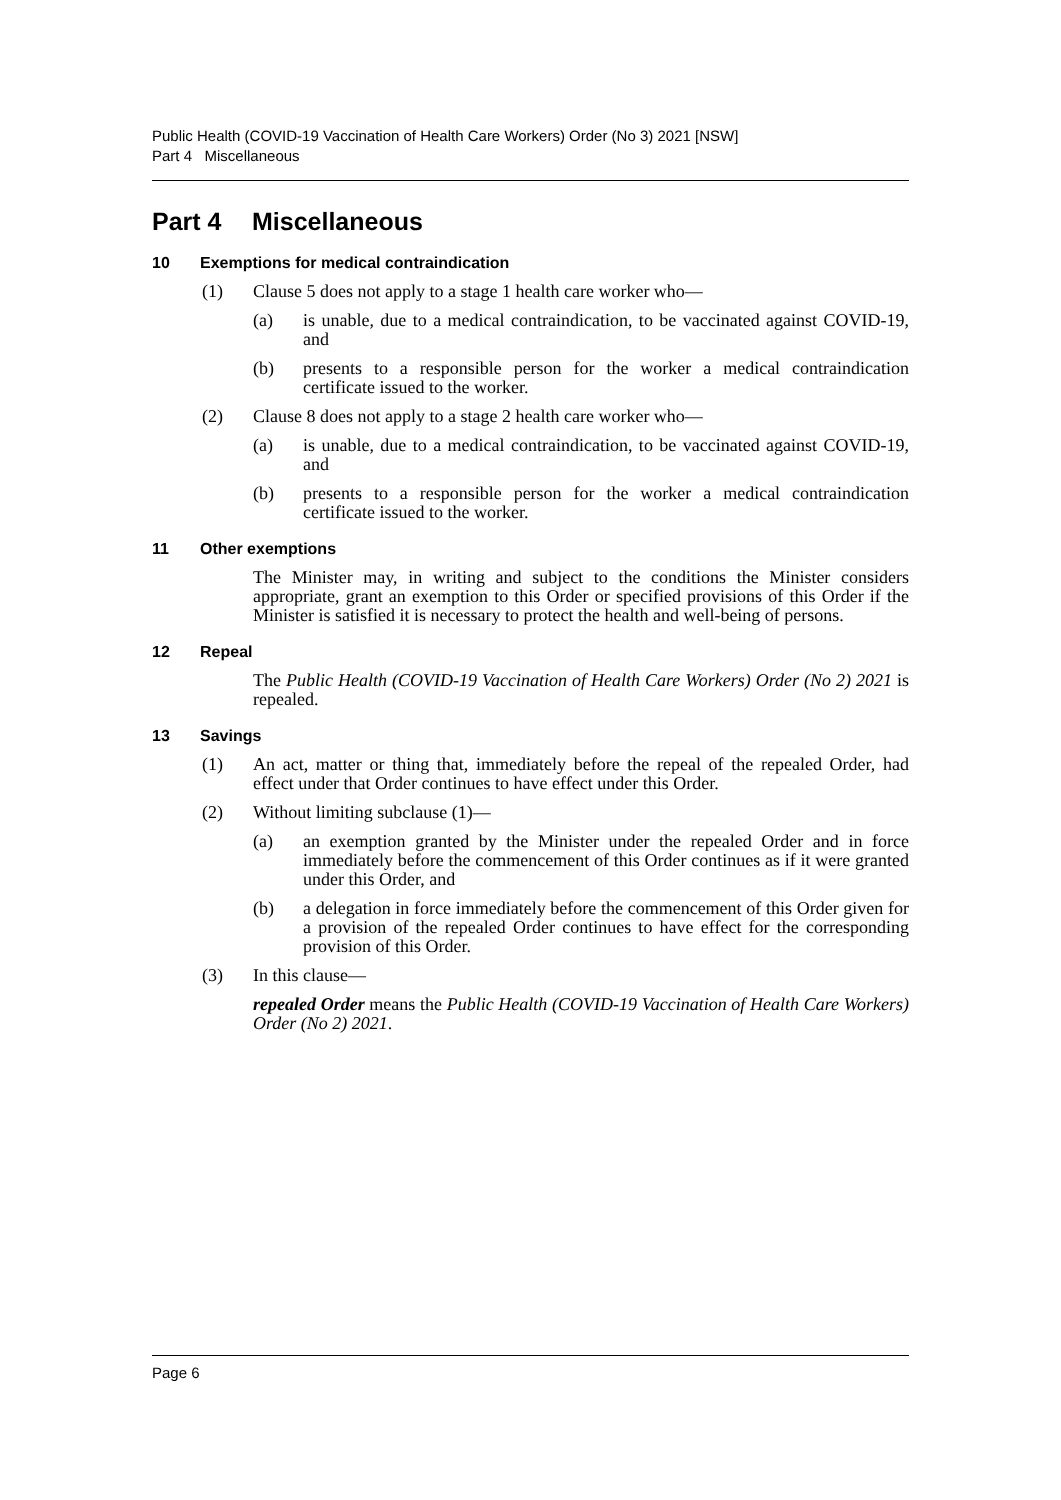Public Health (COVID-19 Vaccination of Health Care Workers) Order (No 3) 2021 [NSW]
Part 4 Miscellaneous
Part 4 Miscellaneous
10 Exemptions for medical contraindication
(1) Clause 5 does not apply to a stage 1 health care worker who—
(a) is unable, due to a medical contraindication, to be vaccinated against COVID-19, and
(b) presents to a responsible person for the worker a medical contraindication certificate issued to the worker.
(2) Clause 8 does not apply to a stage 2 health care worker who—
(a) is unable, due to a medical contraindication, to be vaccinated against COVID-19, and
(b) presents to a responsible person for the worker a medical contraindication certificate issued to the worker.
11 Other exemptions
The Minister may, in writing and subject to the conditions the Minister considers appropriate, grant an exemption to this Order or specified provisions of this Order if the Minister is satisfied it is necessary to protect the health and well-being of persons.
12 Repeal
The Public Health (COVID-19 Vaccination of Health Care Workers) Order (No 2) 2021 is repealed.
13 Savings
(1) An act, matter or thing that, immediately before the repeal of the repealed Order, had effect under that Order continues to have effect under this Order.
(2) Without limiting subclause (1)—
(a) an exemption granted by the Minister under the repealed Order and in force immediately before the commencement of this Order continues as if it were granted under this Order, and
(b) a delegation in force immediately before the commencement of this Order given for a provision of the repealed Order continues to have effect for the corresponding provision of this Order.
(3) In this clause—
repealed Order means the Public Health (COVID-19 Vaccination of Health Care Workers) Order (No 2) 2021.
Page 6